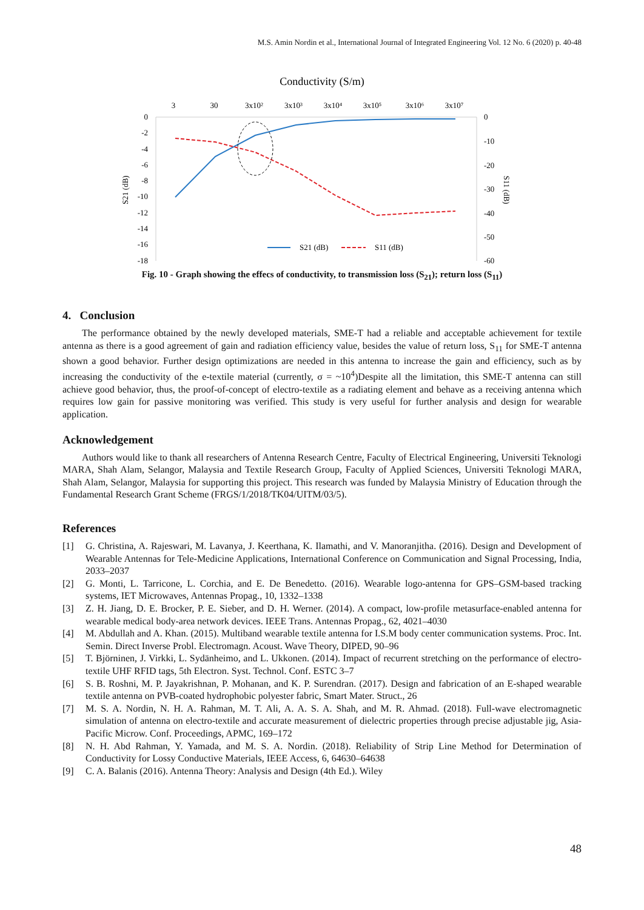M.S. Amin Nordin et al., International Journal of Integrated Engineering Vol. 12 No. 6 (2020) p. 40-48
Conductivity (S/m)
3
30
3x10²
3x10³
3x10⁴
3x10⁵
3x10⁶
3x10⁷
0
-2
-4
-6
-8
-10
-12
-14
-16
-18
0
-10
-20
-30
-40
-50
-60
S21 (dB)
S11 (dB)
S21 (dB)
S11 (dB)
Fig. 10 - Graph showing the effecs of conductivity, to transmission loss (S<sub>21</sub>); return loss (S<sub>11</sub>)
4. Conclusion
The performance obtained by the newly developed materials, SME-T had a reliable and acceptable achievement for textile antenna as there is a good agreement of gain and radiation efficiency value, besides the value of return loss, S<sub>11</sub> for SME-T antenna shown a good behavior. Further design optimizations are needed in this antenna to increase the gain and efficiency, such as by increasing the conductivity of the e-textile material (currently, σ = ~10<sup>4</sup>)Despite all the limitation, this SME-T antenna can still achieve good behavior, thus, the proof-of-concept of electro-textile as a radiating element and behave as a receiving antenna which requires low gain for passive monitoring was verified. This study is very useful for further analysis and design for wearable application.
Acknowledgement
Authors would like to thank all researchers of Antenna Research Centre, Faculty of Electrical Engineering, Universiti Teknologi MARA, Shah Alam, Selangor, Malaysia and Textile Research Group, Faculty of Applied Sciences, Universiti Teknologi MARA, Shah Alam, Selangor, Malaysia for supporting this project. This research was funded by Malaysia Ministry of Education through the Fundamental Research Grant Scheme (FRGS/1/2018/TK04/UITM/03/5).
References
[1] G. Christina, A. Rajeswari, M. Lavanya, J. Keerthana, K. Ilamathi, and V. Manoranjitha. (2016). Design and Development of Wearable Antennas for Tele-Medicine Applications, International Conference on Communication and Signal Processing, India, 2033–2037
[2] G. Monti, L. Tarricone, L. Corchia, and E. De Benedetto. (2016). Wearable logo-antenna for GPS–GSM-based tracking systems, IET Microwaves, Antennas Propag., 10, 1332–1338
[3] Z. H. Jiang, D. E. Brocker, P. E. Sieber, and D. H. Werner. (2014). A compact, low-profile metasurface-enabled antenna for wearable medical body-area network devices. IEEE Trans. Antennas Propag., 62, 4021–4030
[4] M. Abdullah and A. Khan. (2015). Multiband wearable textile antenna for I.S.M body center communication systems. Proc. Int. Semin. Direct Inverse Probl. Electromagn. Acoust. Wave Theory, DIPED, 90–96
[5] T. Björninen, J. Virkki, L. Sydänheimo, and L. Ukkonen. (2014). Impact of recurrent stretching on the performance of electro-textile UHF RFID tags, 5th Electron. Syst. Technol. Conf. ESTC 3–7
[6] S. B. Roshni, M. P. Jayakrishnan, P. Mohanan, and K. P. Surendran. (2017). Design and fabrication of an E-shaped wearable textile antenna on PVB-coated hydrophobic polyester fabric, Smart Mater. Struct., 26
[7] M. S. A. Nordin, N. H. A. Rahman, M. T. Ali, A. A. S. A. Shah, and M. R. Ahmad. (2018). Full-wave electromagnetic simulation of antenna on electro-textile and accurate measurement of dielectric properties through precise adjustable jig, Asia-Pacific Microw. Conf. Proceedings, APMC, 169–172
[8] N. H. Abd Rahman, Y. Yamada, and M. S. A. Nordin. (2018). Reliability of Strip Line Method for Determination of Conductivity for Lossy Conductive Materials, IEEE Access, 6, 64630–64638
[9] C. A. Balanis (2016). Antenna Theory: Analysis and Design (4th Ed.). Wiley
48